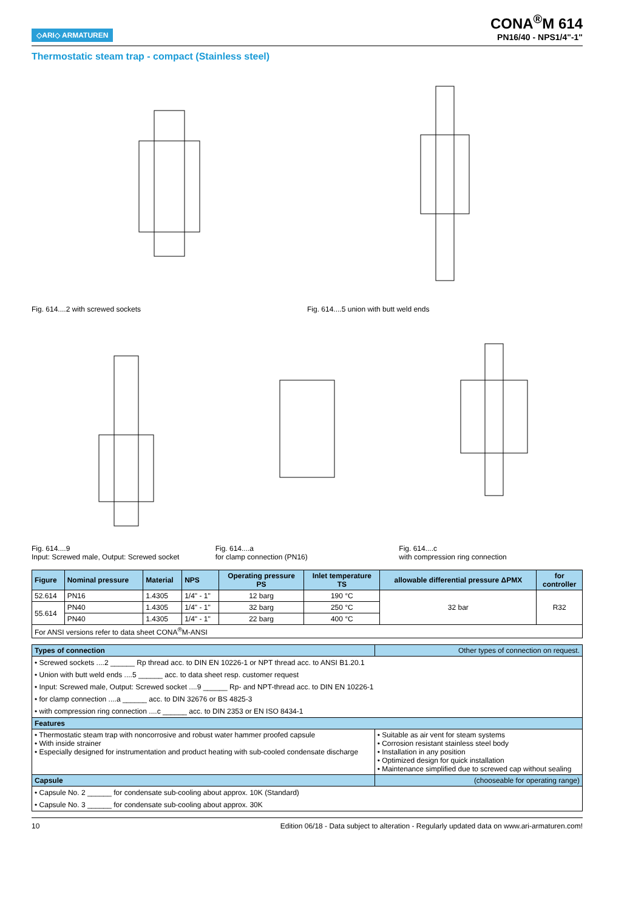◇ARI◇ ARMATUREN
CONA<sup>®</sup>M 614
PN16/40 - NPS1/4"-1"
Thermostatic steam trap - compact (Stainless steel)
Fig. 614....2 with screwed sockets
Fig. 614....5 union with butt weld ends
Fig. 614....9
Input: Screwed male, Output: Screwed socket
Fig. 614....a
for clamp connection (PN16)
Fig. 614....c
with compression ring connection
| Figure | Nominal pressure | Material | NPS | Operating pressure PS | Inlet temperature TS | allowable differential pressure ΔPMX | for controller |
| --- | --- | --- | --- | --- | --- | --- | --- |
| 52.614 | PN16 | 1.4305 | 1/4" - 1" | 12 barg | 190 °C | 32 bar | R32 |
| 55.614 | PN40 | 1.4305 | 1/4" - 1" | 32 barg | 250 °C | | |
| | PN40 | 1.4305 | 1/4" - 1" | 22 barg | 400 °C | | |
| For ANSI versions refer to data sheet CONA<sup>®</sup>M-ANSI | | | | | | | |
| Types of connection | Other types of connection on request. |
| --- | --- |
| • Screwed sockets ....2 ______ Rp thread acc. to DIN EN 10226-1 or NPT thread acc. to ANSI B1.20.1 | |
| • Union with butt weld ends ....5 ______ acc. to data sheet resp. customer request | |
| • Input: Screwed male, Output: Screwed socket ....9 ______ Rp- and NPT-thread acc. to DIN EN 10226-1 | |
| • for clamp connection ....a ______ acc. to DIN 32676 or BS 4825-3 | |
| • with compression ring connection ....c ______ acc. to DIN 2353 or EN ISO 8434-1 | |
| Features | |
| • Thermostatic steam trap with noncorrosive and robust water hammer proofed capsule • With inside strainer • Especially designed for instrumentation and product heating with sub-cooled condensate discharge | • Suitable as air vent for steam systems • Corrosion resistant stainless steel body • Installation in any position • Optimized design for quick installation • Maintenance simplified due to screwed cap without sealing |
| Capsule | (chooseable for operating range) |
| • Capsule No. 2 ______ for condensate sub-cooling about approx. 10K (Standard) | |
| • Capsule No. 3 ______ for condensate sub-cooling about approx. 30K | |
10 Edition 06/18 - Data subject to alteration - Regularly updated data on www.ari-armaturen.com!